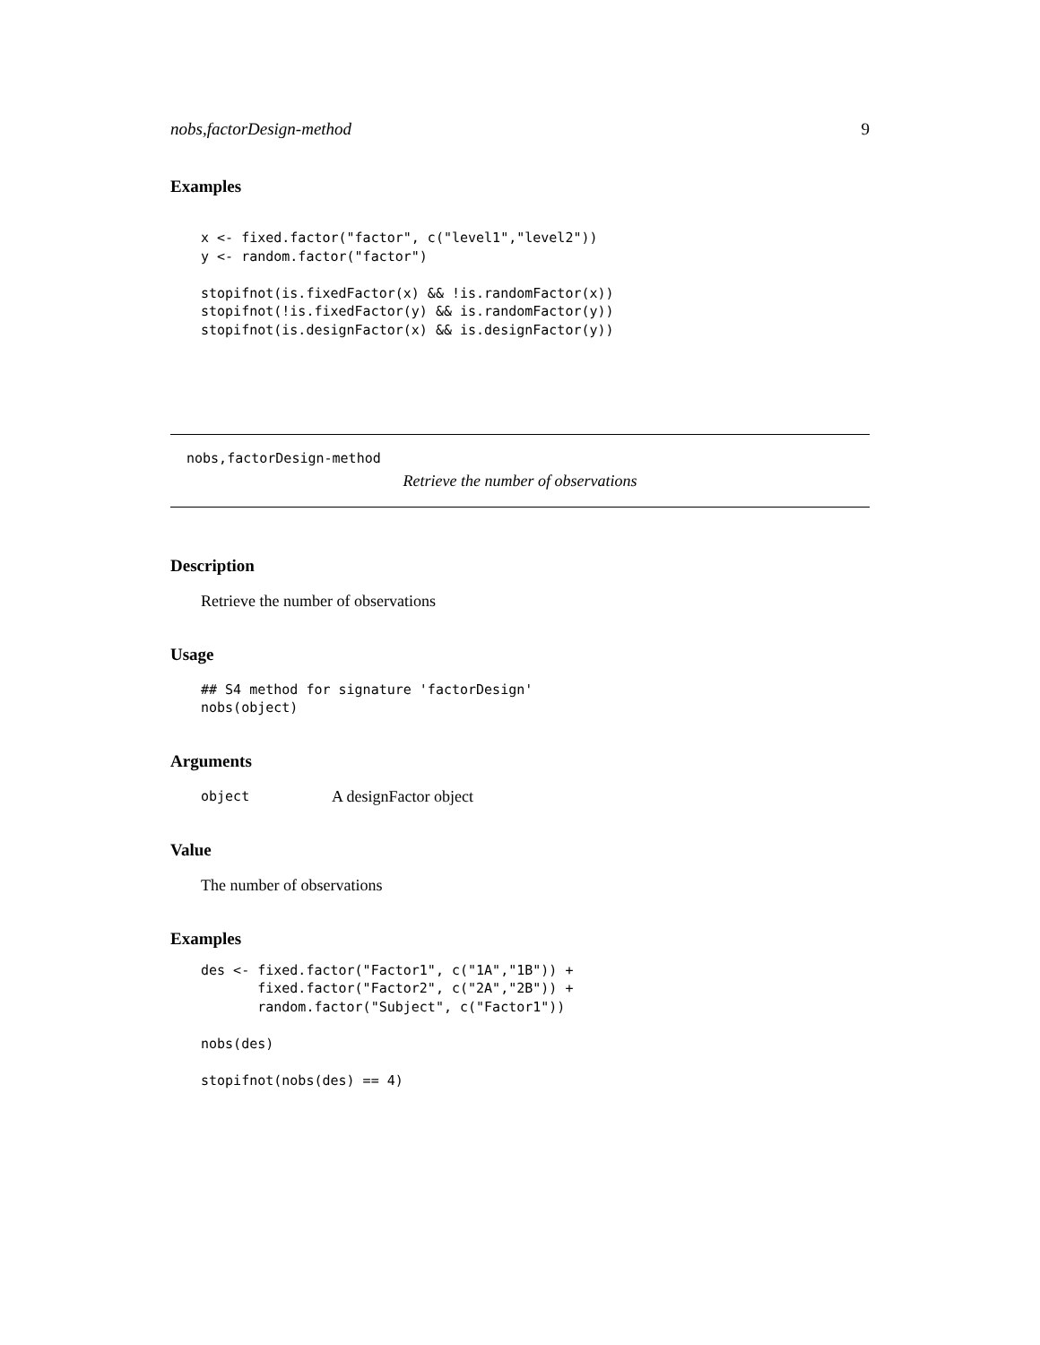nobs,factorDesign-method 9
Examples
x <- fixed.factor("factor", c("level1","level2"))
y <- random.factor("factor")

stopifnot(is.fixedFactor(x) && !is.randomFactor(x))
stopifnot(!is.fixedFactor(y) && is.randomFactor(y))
stopifnot(is.designFactor(x) && is.designFactor(y))
nobs,factorDesign-method
Retrieve the number of observations
Description
Retrieve the number of observations
Usage
## S4 method for signature 'factorDesign'
nobs(object)
Arguments
object
A designFactor object
Value
The number of observations
Examples
des <- fixed.factor("Factor1", c("1A","1B")) +
       fixed.factor("Factor2", c("2A","2B")) +
       random.factor("Subject", c("Factor1"))

nobs(des)

stopifnot(nobs(des) == 4)